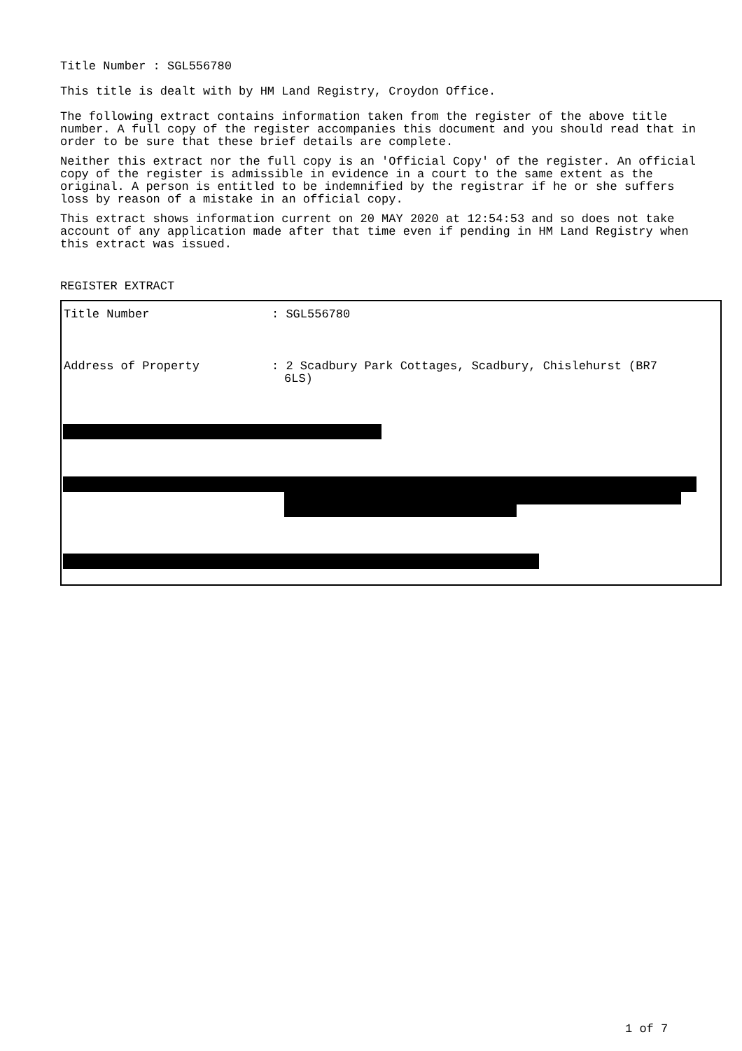Title Number : SGL556780
This title is dealt with by HM Land Registry, Croydon Office.
The following extract contains information taken from the register of the above title number. A full copy of the register accompanies this document and you should read that in order to be sure that these brief details are complete.
Neither this extract nor the full copy is an 'Official Copy' of the register. An official copy of the register is admissible in evidence in a court to the same extent as the original. A person is entitled to be indemnified by the registrar if he or she suffers loss by reason of a mistake in an official copy.
This extract shows information current on 20 MAY 2020 at 12:54:53 and so does not take account of any application made after that time even if pending in HM Land Registry when this extract was issued.
REGISTER EXTRACT
Title Number : SGL556780
Address of Property : 2 Scadbury Park Cottages, Scadbury, Chislehurst (BR7 6LS)
1 of 7